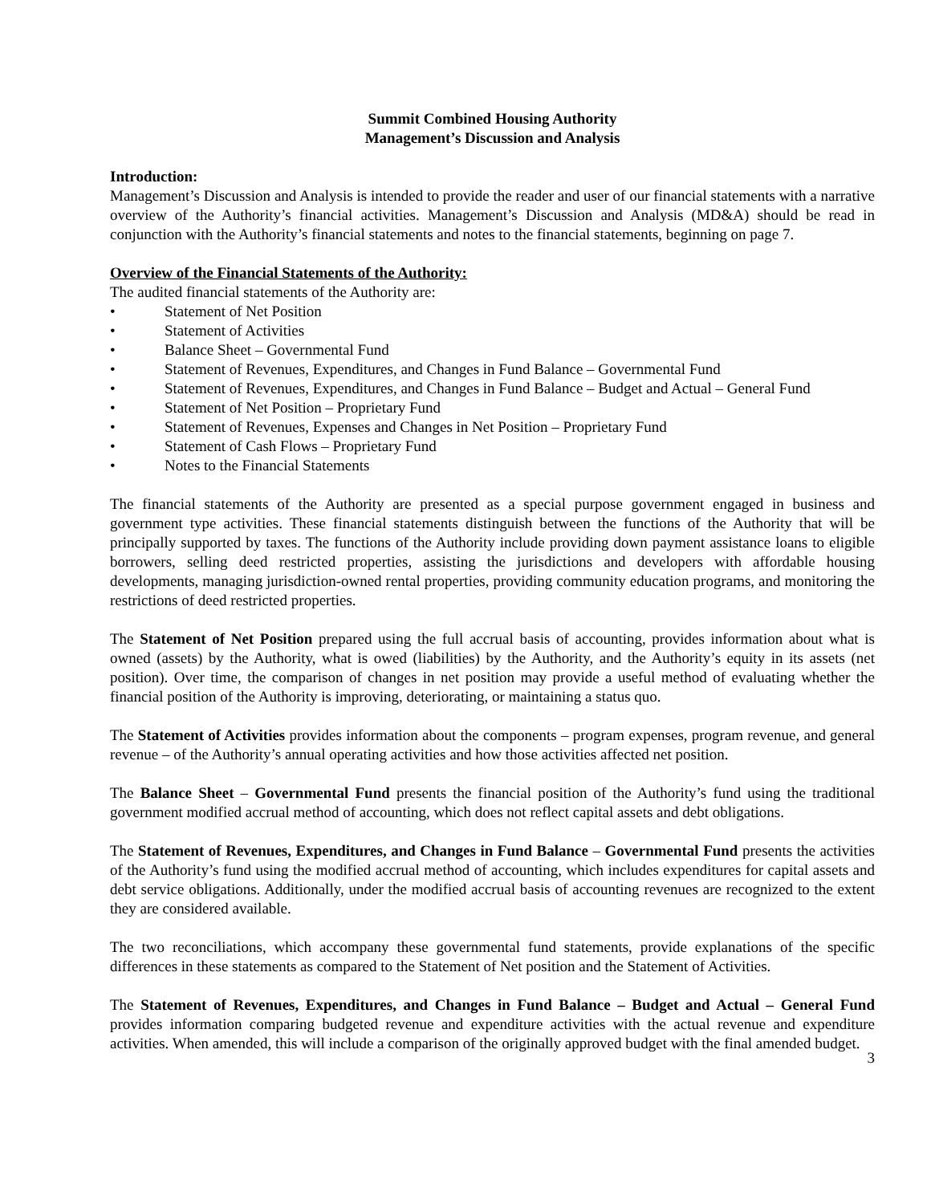Summit Combined Housing Authority
Management’s Discussion and Analysis
Introduction:
Management’s Discussion and Analysis is intended to provide the reader and user of our financial statements with a narrative overview of the Authority’s financial activities. Management’s Discussion and Analysis (MD&A) should be read in conjunction with the Authority’s financial statements and notes to the financial statements, beginning on page 7.
Overview of the Financial Statements of the Authority:
The audited financial statements of the Authority are:
• Statement of Net Position
• Statement of Activities
• Balance Sheet – Governmental Fund
• Statement of Revenues, Expenditures, and Changes in Fund Balance – Governmental Fund
• Statement of Revenues, Expenditures, and Changes in Fund Balance – Budget and Actual – General Fund
• Statement of Net Position – Proprietary Fund
• Statement of Revenues, Expenses and Changes in Net Position – Proprietary Fund
• Statement of Cash Flows – Proprietary Fund
• Notes to the Financial Statements
The financial statements of the Authority are presented as a special purpose government engaged in business and government type activities. These financial statements distinguish between the functions of the Authority that will be principally supported by taxes. The functions of the Authority include providing down payment assistance loans to eligible borrowers, selling deed restricted properties, assisting the jurisdictions and developers with affordable housing developments, managing jurisdiction-owned rental properties, providing community education programs, and monitoring the restrictions of deed restricted properties.
The Statement of Net Position prepared using the full accrual basis of accounting, provides information about what is owned (assets) by the Authority, what is owed (liabilities) by the Authority, and the Authority’s equity in its assets (net position). Over time, the comparison of changes in net position may provide a useful method of evaluating whether the financial position of the Authority is improving, deteriorating, or maintaining a status quo.
The Statement of Activities provides information about the components – program expenses, program revenue, and general revenue – of the Authority’s annual operating activities and how those activities affected net position.
The Balance Sheet – Governmental Fund presents the financial position of the Authority’s fund using the traditional government modified accrual method of accounting, which does not reflect capital assets and debt obligations.
The Statement of Revenues, Expenditures, and Changes in Fund Balance – Governmental Fund presents the activities of the Authority’s fund using the modified accrual method of accounting, which includes expenditures for capital assets and debt service obligations. Additionally, under the modified accrual basis of accounting revenues are recognized to the extent they are considered available.
The two reconciliations, which accompany these governmental fund statements, provide explanations of the specific differences in these statements as compared to the Statement of Net position and the Statement of Activities.
The Statement of Revenues, Expenditures, and Changes in Fund Balance – Budget and Actual – General Fund provides information comparing budgeted revenue and expenditure activities with the actual revenue and expenditure activities. When amended, this will include a comparison of the originally approved budget with the final amended budget.
3